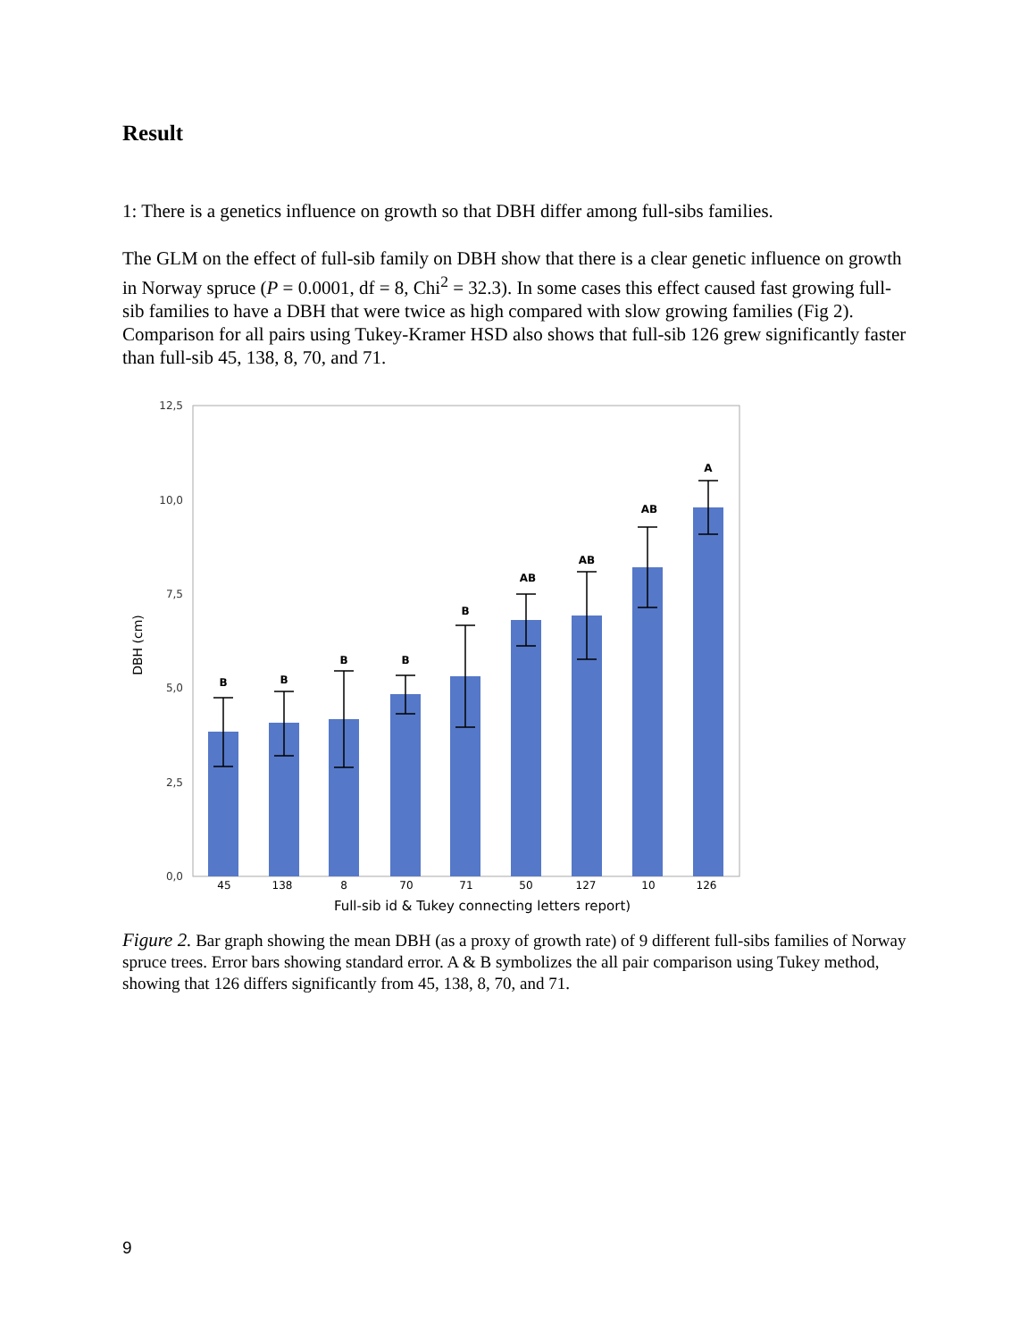Result
1: There is a genetics influence on growth so that DBH differ among full-sibs families.
The GLM on the effect of full-sib family on DBH show that there is a clear genetic influence on growth in Norway spruce (P = 0.0001, df = 8, Chi<sup>2</sup> = 32.3). In some cases this effect caused fast growing full-sib families to have a DBH that were twice as high compared with slow growing families (Fig 2). Comparison for all pairs using Tukey-Kramer HSD also shows that full-sib 126 grew significantly faster than full-sib 45, 138, 8, 70, and 71.
12,5
10,0
7,5
5,0
2,5
0,0
DBH (cm)
B
B
B
B
B
AB
AB
AB
A
45
138
8
70
71
50
127
10
126
Full-sib id & Tukey connecting letters report)
Figure 2. Bar graph showing the mean DBH (as a proxy of growth rate) of 9 different full-sibs families of Norway spruce trees. Error bars showing standard error. A & B symbolizes the all pair comparison using Tukey method, showing that 126 differs significantly from 45, 138, 8, 70, and 71.
9